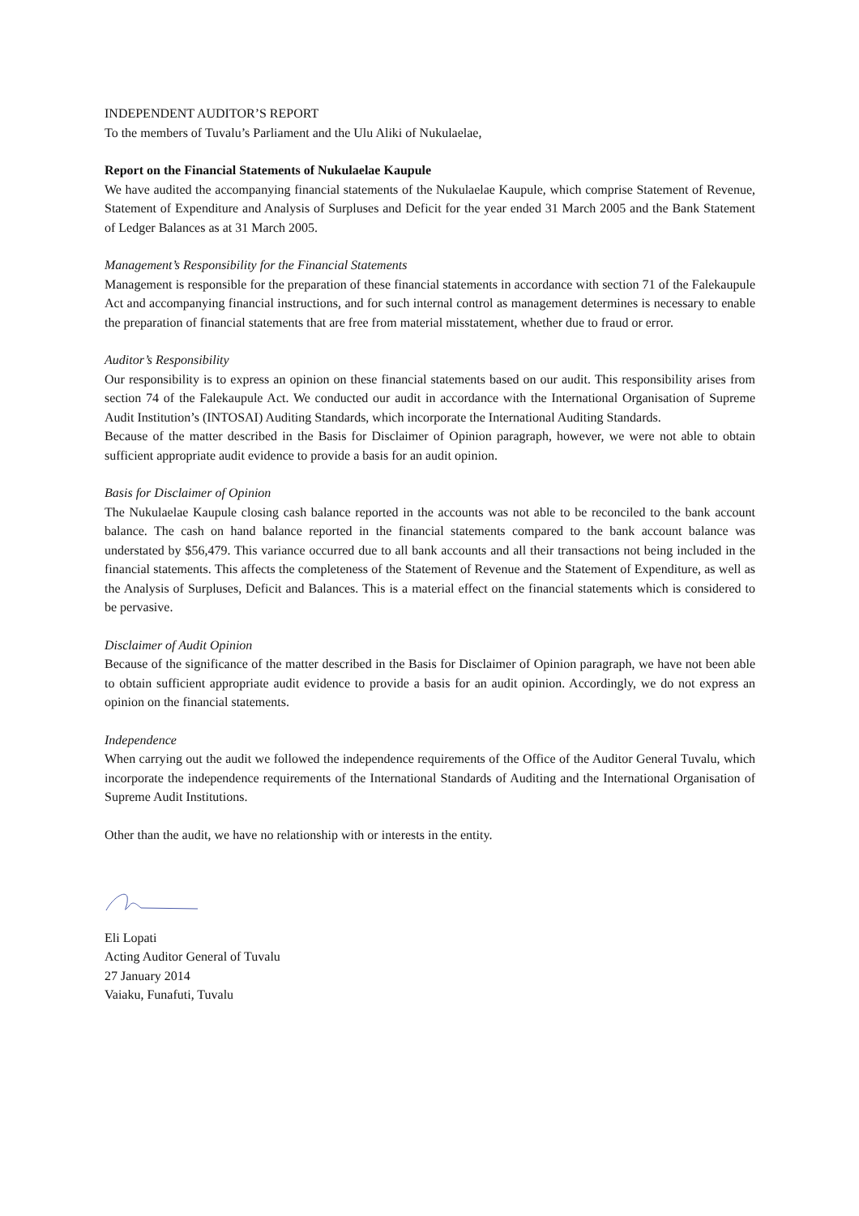INDEPENDENT AUDITOR’S REPORT
To the members of Tuvalu’s Parliament and the Ulu Aliki of Nukulaelae,
Report on the Financial Statements of Nukulaelae Kaupule
We have audited the accompanying financial statements of the Nukulaelae Kaupule, which comprise Statement of Revenue, Statement of Expenditure and Analysis of Surpluses and Deficit for the year ended 31 March 2005 and the Bank Statement of Ledger Balances as at 31 March 2005.
Management’s Responsibility for the Financial Statements
Management is responsible for the preparation of these financial statements in accordance with section 71 of the Falekaupule Act and accompanying financial instructions, and for such internal control as management determines is necessary to enable the preparation of financial statements that are free from material misstatement, whether due to fraud or error.
Auditor’s Responsibility
Our responsibility is to express an opinion on these financial statements based on our audit. This responsibility arises from section 74 of the Falekaupule Act. We conducted our audit in accordance with the International Organisation of Supreme Audit Institution’s (INTOSAI) Auditing Standards, which incorporate the International Auditing Standards.
Because of the matter described in the Basis for Disclaimer of Opinion paragraph, however, we were not able to obtain sufficient appropriate audit evidence to provide a basis for an audit opinion.
Basis for Disclaimer of Opinion
The Nukulaelae Kaupule closing cash balance reported in the accounts was not able to be reconciled to the bank account balance. The cash on hand balance reported in the financial statements compared to the bank account balance was understated by $56,479. This variance occurred due to all bank accounts and all their transactions not being included in the financial statements. This affects the completeness of the Statement of Revenue and the Statement of Expenditure, as well as the Analysis of Surpluses, Deficit and Balances. This is a material effect on the financial statements which is considered to be pervasive.
Disclaimer of Audit Opinion
Because of the significance of the matter described in the Basis for Disclaimer of Opinion paragraph, we have not been able to obtain sufficient appropriate audit evidence to provide a basis for an audit opinion. Accordingly, we do not express an opinion on the financial statements.
Independence
When carrying out the audit we followed the independence requirements of the Office of the Auditor General Tuvalu, which incorporate the independence requirements of the International Standards of Auditing and the International Organisation of Supreme Audit Institutions.
Other than the audit, we have no relationship with or interests in the entity.
Eli Lopati
Acting Auditor General of Tuvalu
27 January 2014
Vaiaku, Funafuti, Tuvalu